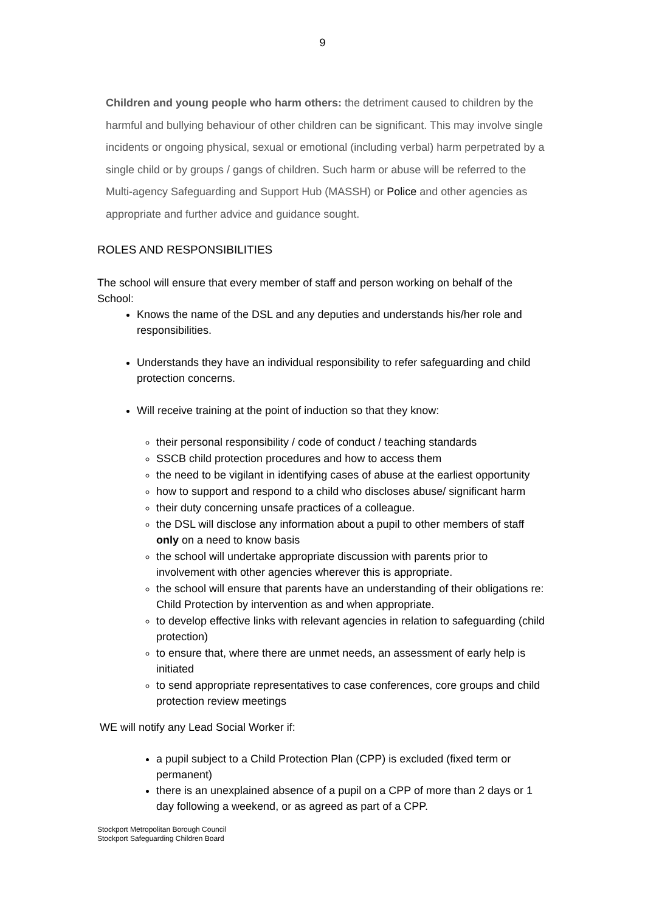9
Children and young people who harm others: the detriment caused to children by the harmful and bullying behaviour of other children can be significant. This may involve single incidents or ongoing physical, sexual or emotional (including verbal) harm perpetrated by a single child or by groups / gangs of children. Such harm or abuse will be referred to the Multi-agency Safeguarding and Support Hub (MASSH) or Police and other agencies as appropriate and further advice and guidance sought.
ROLES AND RESPONSIBILITIES
The school will ensure that every member of staff and person working on behalf of the School:
Knows the name of the DSL and any deputies and understands his/her role and responsibilities.
Understands they have an individual responsibility to refer safeguarding and child protection concerns.
Will receive training at the point of induction so that they know:
their personal responsibility / code of conduct / teaching standards
SSCB child protection procedures and how to access them
the need to be vigilant in identifying cases of abuse at the earliest opportunity
how to support and respond to a child who discloses abuse/ significant harm
their duty concerning unsafe practices of a colleague.
the DSL will disclose any information about a pupil to other members of staff only on a need to know basis
the school will undertake appropriate discussion with parents prior to involvement with other agencies wherever this is appropriate.
the school will ensure that parents have an understanding of their obligations re: Child Protection by intervention as and when appropriate.
to develop effective links with relevant agencies in relation to safeguarding (child protection)
to ensure that, where there are unmet needs, an assessment of early help is initiated
to send appropriate representatives to case conferences, core groups and child protection review meetings
WE will notify any Lead Social Worker if:
a pupil subject to a Child Protection Plan (CPP) is excluded (fixed term or permanent)
there is an unexplained absence of a pupil on a CPP of more than 2 days or 1 day following a weekend, or as agreed as part of a CPP.
Stockport Metropolitan Borough Council
Stockport Safeguarding Children Board